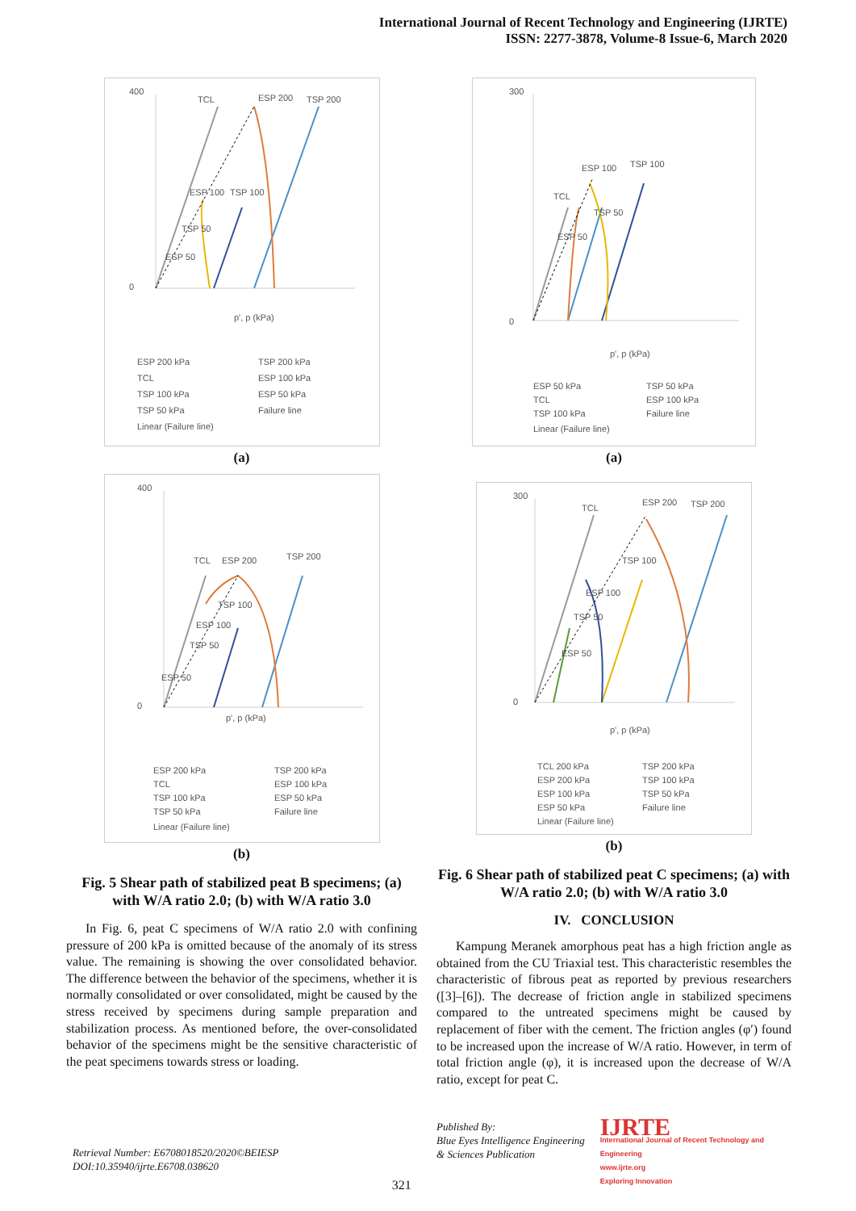International Journal of Recent Technology and Engineering (IJRTE)
ISSN: 2277-3878, Volume-8 Issue-6, March 2020
400
0
TCL
ESP 200
TSP 200
ESP 100
TSP 100
TSP 50
ESP 50
p', p (kPa)
ESP 200 kPa
TSP 200 kPa
TCL
ESP 100 kPa
TSP 100 kPa
ESP 50 kPa
TSP 50 kPa
Failure line
Linear (Failure line)
(a)
400
0
TCL
ESP 200
TSP 200
TSP 100
ESP 100
TSP 50
ESP 50
p', p (kPa)
ESP 200 kPa
TSP 200 kPa
TCL
ESP 100 kPa
TSP 100 kPa
ESP 50 kPa
TSP 50 kPa
Failure line
Linear (Failure line)
(b)
Fig. 5 Shear path of stabilized peat B specimens; (a) with W/A ratio 2.0; (b) with W/A ratio 3.0
In Fig. 6, peat C specimens of W/A ratio 2.0 with confining pressure of 200 kPa is omitted because of the anomaly of its stress value. The remaining is showing the over consolidated behavior. The difference between the behavior of the specimens, whether it is normally consolidated or over consolidated, might be caused by the stress received by specimens during sample preparation and stabilization process. As mentioned before, the over-consolidated behavior of the specimens might be the sensitive characteristic of the peat specimens towards stress or loading.
300
0
ESP 100
TSP 100
TCL
TSP 50
ESP 50
p', p (kPa)
ESP 50 kPa
TSP 50 kPa
TCL
ESP 100 kPa
TSP 100 kPa
Failure line
Linear (Failure line)
(a)
300
0
TCL
ESP 200
TSP 200
TSP 100
ESP 100
TSP 50
ESP 50
p', p (kPa)
TCL 200 kPa
TSP 200 kPa
ESP 200 kPa
TSP 100 kPa
ESP 100 kPa
TSP 50 kPa
ESP 50 kPa
Failure line
Linear (Failure line)
(b)
Fig. 6 Shear path of stabilized peat C specimens; (a) with W/A ratio 2.0; (b) with W/A ratio 3.0
IV. CONCLUSION
Kampung Meranek amorphous peat has a high friction angle as obtained from the CU Triaxial test. This characteristic resembles the characteristic of fibrous peat as reported by previous researchers ([3]–[6]). The decrease of friction angle in stabilized specimens compared to the untreated specimens might be caused by replacement of fiber with the cement. The friction angles (φ′) found to be increased upon the increase of W/A ratio. However, in term of total friction angle (φ), it is increased upon the decrease of W/A ratio, except for peat C.
Retrieval Number: E6708018520/2020©BEIESP
DOI:10.35940/ijrte.E6708.038620
321
Published By:
Blue Eyes Intelligence Engineering
& Sciences Publication
IJRTE
International Journal of Recent Technology and Engineering
www.ijrte.org
Exploring Innovation